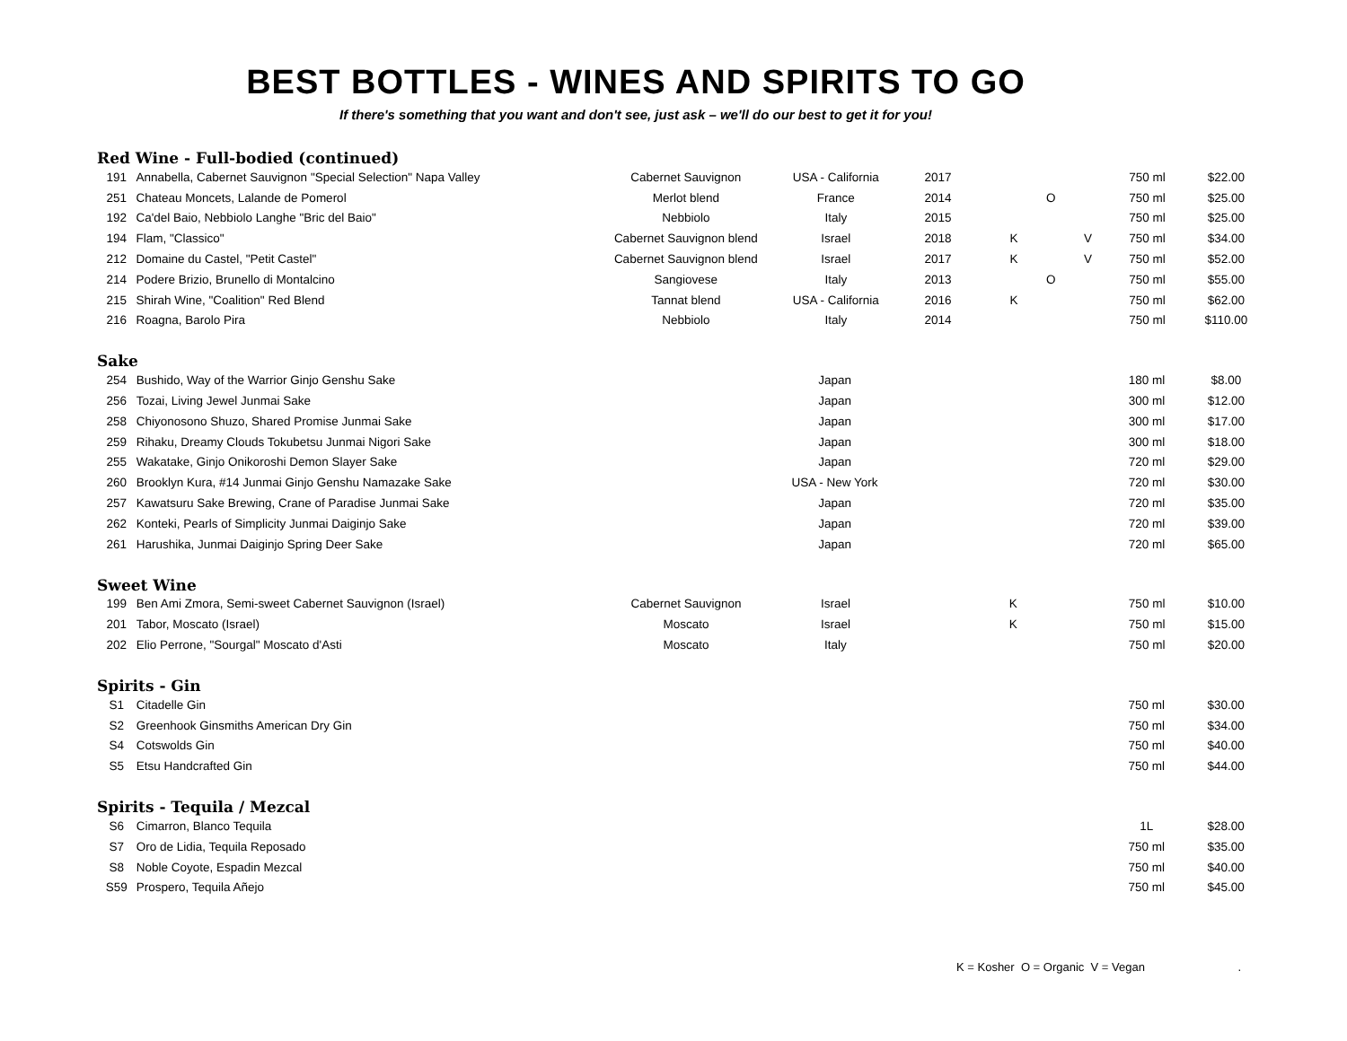BEST BOTTLES - WINES AND SPIRITS TO GO
If there's something that you want and don't see, just ask – we'll do our best to get it for you!
Red Wine - Full-bodied (continued)
| 191 | Annabella, Cabernet Sauvignon "Special Selection" Napa Valley | Cabernet Sauvignon | USA - California | 2017 | | | | 750 ml | $22.00 |
| 251 | Chateau Moncets, Lalande de Pomerol | Merlot blend | France | 2014 | | O | | 750 ml | $25.00 |
| 192 | Ca'del Baio, Nebbiolo Langhe "Bric del Baio" | Nebbiolo | Italy | 2015 | | | | 750 ml | $25.00 |
| 194 | Flam, "Classico" | Cabernet Sauvignon blend | Israel | 2018 | K | | V | 750 ml | $34.00 |
| 212 | Domaine du Castel, "Petit Castel" | Cabernet Sauvignon blend | Israel | 2017 | K | | V | 750 ml | $52.00 |
| 214 | Podere Brizio, Brunello di Montalcino | Sangiovese | Italy | 2013 | | O | | 750 ml | $55.00 |
| 215 | Shirah Wine, "Coalition" Red Blend | Tannat blend | USA - California | 2016 | K | | | 750 ml | $62.00 |
| 216 | Roagna, Barolo Pira | Nebbiolo | Italy | 2014 | | | | 750 ml | $110.00 |
Sake
| 254 | Bushido, Way of the Warrior Ginjo Genshu Sake | | Japan | | | | | 180 ml | $8.00 |
| 256 | Tozai, Living Jewel Junmai Sake | | Japan | | | | | 300 ml | $12.00 |
| 258 | Chiyonosono Shuzo, Shared Promise Junmai Sake | | Japan | | | | | 300 ml | $17.00 |
| 259 | Rihaku, Dreamy Clouds Tokubetsu Junmai Nigori Sake | | Japan | | | | | 300 ml | $18.00 |
| 255 | Wakatake, Ginjo Onikoroshi Demon Slayer Sake | | Japan | | | | | 720 ml | $29.00 |
| 260 | Brooklyn Kura, #14 Junmai Ginjo Genshu Namazake Sake | | USA - New York | | | | | 720 ml | $30.00 |
| 257 | Kawatsuru Sake Brewing, Crane of Paradise Junmai Sake | | Japan | | | | | 720 ml | $35.00 |
| 262 | Konteki, Pearls of Simplicity Junmai Daiginjo Sake | | Japan | | | | | 720 ml | $39.00 |
| 261 | Harushika, Junmai Daiginjo Spring Deer Sake | | Japan | | | | | 720 ml | $65.00 |
Sweet Wine
| 199 | Ben Ami Zmora, Semi-sweet Cabernet Sauvignon (Israel) | Cabernet Sauvignon | Israel | | K | | | 750 ml | $10.00 |
| 201 | Tabor, Moscato (Israel) | Moscato | Israel | | K | | | 750 ml | $15.00 |
| 202 | Elio Perrone, "Sourgal" Moscato d'Asti | Moscato | Italy | | | | | 750 ml | $20.00 |
Spirits - Gin
| S1 | Citadelle Gin | | | | | | | 750 ml | $30.00 |
| S2 | Greenhook Ginsmiths American Dry Gin | | | | | | | 750 ml | $34.00 |
| S4 | Cotswolds Gin | | | | | | | 750 ml | $40.00 |
| S5 | Etsu Handcrafted Gin | | | | | | | 750 ml | $44.00 |
Spirits - Tequila / Mezcal
| S6 | Cimarron, Blanco Tequila | | | | | | | 1L | $28.00 |
| S7 | Oro de Lidia, Tequila Reposado | | | | | | | 750 ml | $35.00 |
| S8 | Noble Coyote, Espadin Mezcal | | | | | | | 750 ml | $40.00 |
| S59 | Prospero, Tequila Añejo | | | | | | | 750 ml | $45.00 |
K = Kosher O = Organic V = Vegan .